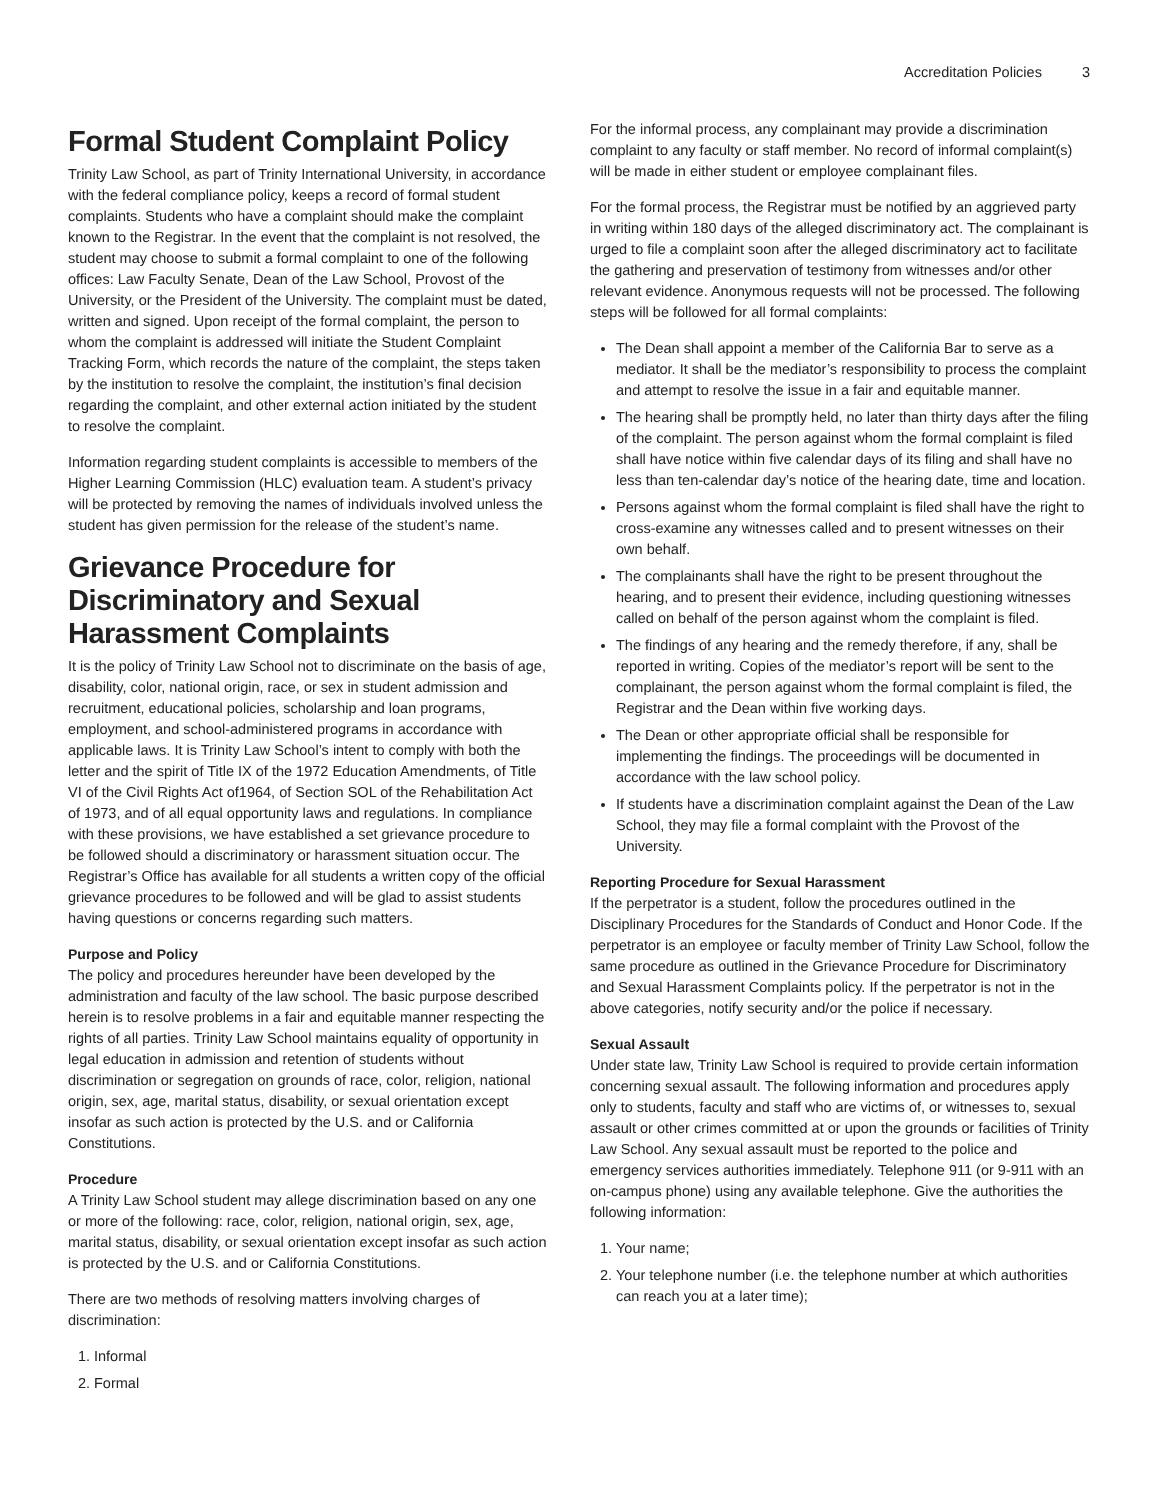Accreditation Policies 3
Formal Student Complaint Policy
Trinity Law School, as part of Trinity International University, in accordance with the federal compliance policy, keeps a record of formal student complaints. Students who have a complaint should make the complaint known to the Registrar. In the event that the complaint is not resolved, the student may choose to submit a formal complaint to one of the following offices: Law Faculty Senate, Dean of the Law School, Provost of the University, or the President of the University. The complaint must be dated, written and signed. Upon receipt of the formal complaint, the person to whom the complaint is addressed will initiate the Student Complaint Tracking Form, which records the nature of the complaint, the steps taken by the institution to resolve the complaint, the institution’s final decision regarding the complaint, and other external action initiated by the student to resolve the complaint.
Information regarding student complaints is accessible to members of the Higher Learning Commission (HLC) evaluation team. A student’s privacy will be protected by removing the names of individuals involved unless the student has given permission for the release of the student’s name.
Grievance Procedure for Discriminatory and Sexual Harassment Complaints
It is the policy of Trinity Law School not to discriminate on the basis of age, disability, color, national origin, race, or sex in student admission and recruitment, educational policies, scholarship and loan programs, employment, and school-administered programs in accordance with applicable laws. It is Trinity Law School’s intent to comply with both the letter and the spirit of Title IX of the 1972 Education Amendments, of Title VI of the Civil Rights Act of1964, of Section SOL of the Rehabilitation Act of 1973, and of all equal opportunity laws and regulations. In compliance with these provisions, we have established a set grievance procedure to be followed should a discriminatory or harassment situation occur. The Registrar’s Office has available for all students a written copy of the official grievance procedures to be followed and will be glad to assist students having questions or concerns regarding such matters.
Purpose and Policy
The policy and procedures hereunder have been developed by the administration and faculty of the law school. The basic purpose described herein is to resolve problems in a fair and equitable manner respecting the rights of all parties. Trinity Law School maintains equality of opportunity in legal education in admission and retention of students without discrimination or segregation on grounds of race, color, religion, national origin, sex, age, marital status, disability, or sexual orientation except insofar as such action is protected by the U.S. and or California Constitutions.
Procedure
A Trinity Law School student may allege discrimination based on any one or more of the following: race, color, religion, national origin, sex, age, marital status, disability, or sexual orientation except insofar as such action is protected by the U.S. and or California Constitutions.
There are two methods of resolving matters involving charges of discrimination:
1. Informal
2. Formal
For the informal process, any complainant may provide a discrimination complaint to any faculty or staff member. No record of informal complaint(s) will be made in either student or employee complainant files.
For the formal process, the Registrar must be notified by an aggrieved party in writing within 180 days of the alleged discriminatory act. The complainant is urged to file a complaint soon after the alleged discriminatory act to facilitate the gathering and preservation of testimony from witnesses and/or other relevant evidence. Anonymous requests will not be processed. The following steps will be followed for all formal complaints:
The Dean shall appoint a member of the California Bar to serve as a mediator. It shall be the mediator’s responsibility to process the complaint and attempt to resolve the issue in a fair and equitable manner.
The hearing shall be promptly held, no later than thirty days after the filing of the complaint. The person against whom the formal complaint is filed shall have notice within five calendar days of its filing and shall have no less than ten-calendar day’s notice of the hearing date, time and location.
Persons against whom the formal complaint is filed shall have the right to cross-examine any witnesses called and to present witnesses on their own behalf.
The complainants shall have the right to be present throughout the hearing, and to present their evidence, including questioning witnesses called on behalf of the person against whom the complaint is filed.
The findings of any hearing and the remedy therefore, if any, shall be reported in writing. Copies of the mediator’s report will be sent to the complainant, the person against whom the formal complaint is filed, the Registrar and the Dean within five working days.
The Dean or other appropriate official shall be responsible for implementing the findings. The proceedings will be documented in accordance with the law school policy.
If students have a discrimination complaint against the Dean of the Law School, they may file a formal complaint with the Provost of the University.
Reporting Procedure for Sexual Harassment
If the perpetrator is a student, follow the procedures outlined in the Disciplinary Procedures for the Standards of Conduct and Honor Code. If the perpetrator is an employee or faculty member of Trinity Law School, follow the same procedure as outlined in the Grievance Procedure for Discriminatory and Sexual Harassment Complaints policy. If the perpetrator is not in the above categories, notify security and/or the police if necessary.
Sexual Assault
Under state law, Trinity Law School is required to provide certain information concerning sexual assault. The following information and procedures apply only to students, faculty and staff who are victims of, or witnesses to, sexual assault or other crimes committed at or upon the grounds or facilities of Trinity Law School. Any sexual assault must be reported to the police and emergency services authorities immediately. Telephone 911 (or 9-911 with an on-campus phone) using any available telephone. Give the authorities the following information:
1. Your name;
2. Your telephone number (i.e. the telephone number at which authorities can reach you at a later time);